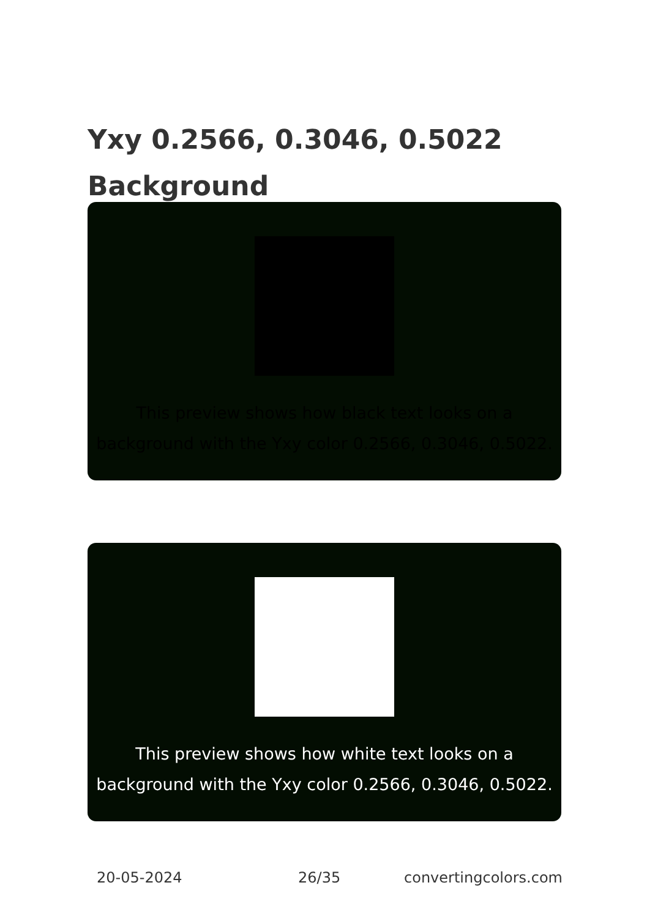Yxy 0.2566, 0.3046, 0.5022
Background
This preview shows how black text looks on a
background with the Yxy color 0.2566, 0.3046, 0.5022.
This preview shows how white text looks on a
background with the Yxy color 0.2566, 0.3046, 0.5022.
20-05-2024 26/35 convertingcolors.com